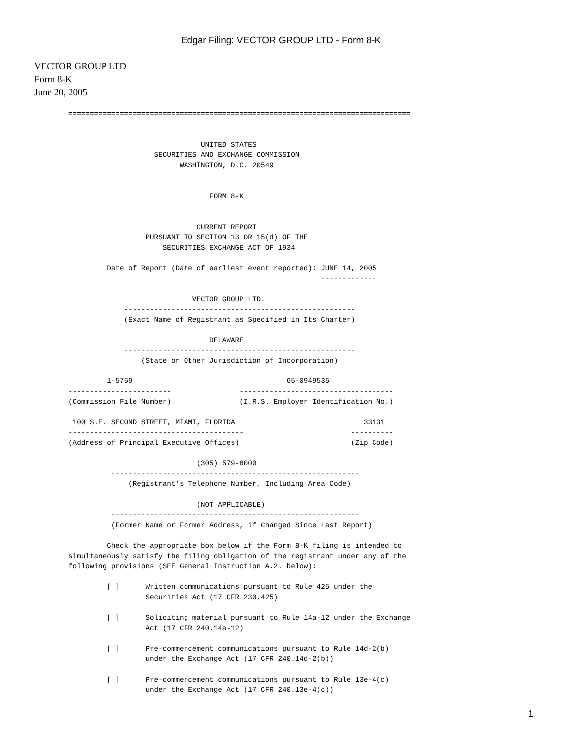Edgar Filing: VECTOR GROUP LTD - Form 8-K
VECTOR GROUP LTD
Form 8-K
June 20, 2005
================================================================================


                               UNITED STATES
                    SECURITIES AND EXCHANGE COMMISSION
                          WASHINGTON, D.C. 20549


                                 FORM 8-K


                              CURRENT REPORT
                  PURSUANT TO SECTION 13 OR 15(d) OF THE
                      SECURITIES EXCHANGE ACT OF 1934

         Date of Report (Date of earliest event reported): JUNE 14, 2005
                                                           -------------

                             VECTOR GROUP LTD.
             ------------------------------------------------------
             (Exact Name of Registrant as Specified in Its Charter)

                                 DELAWARE
             ------------------------------------------------------
                 (State or Other Jurisdiction of Incorporation)

         1-5759                                    65-0949535
------------------------                ------------------------------------
(Commission File Number)                (I.R.S. Employer Identification No.)

 100 S.E. SECOND STREET, MIAMI, FLORIDA                              33131
-----------------------------------------                         ----------
(Address of Principal Executive Offices)                          (Zip Code)

                              (305) 579-8000
          ----------------------------------------------------------
              (Registrant's Telephone Number, Including Area Code)

                              (NOT APPLICABLE)
          ----------------------------------------------------------
          (Former Name or Former Address, if Changed Since Last Report)

         Check the appropriate box below if the Form 8-K filing is intended to
simultaneously satisfy the filing obligation of the registrant under any of the
following provisions (SEE General Instruction A.2. below):

         [ ]      Written communications pursuant to Rule 425 under the
                  Securities Act (17 CFR 230.425)

         [ ]      Soliciting material pursuant to Rule 14a-12 under the Exchange
                  Act (17 CFR 240.14a-12)

         [ ]      Pre-commencement communications pursuant to Rule 14d-2(b)
                  under the Exchange Act (17 CFR 240.14d-2(b))

         [ ]      Pre-commencement communications pursuant to Rule 13e-4(c)
                  under the Exchange Act (17 CFR 240.13e-4(c))
1